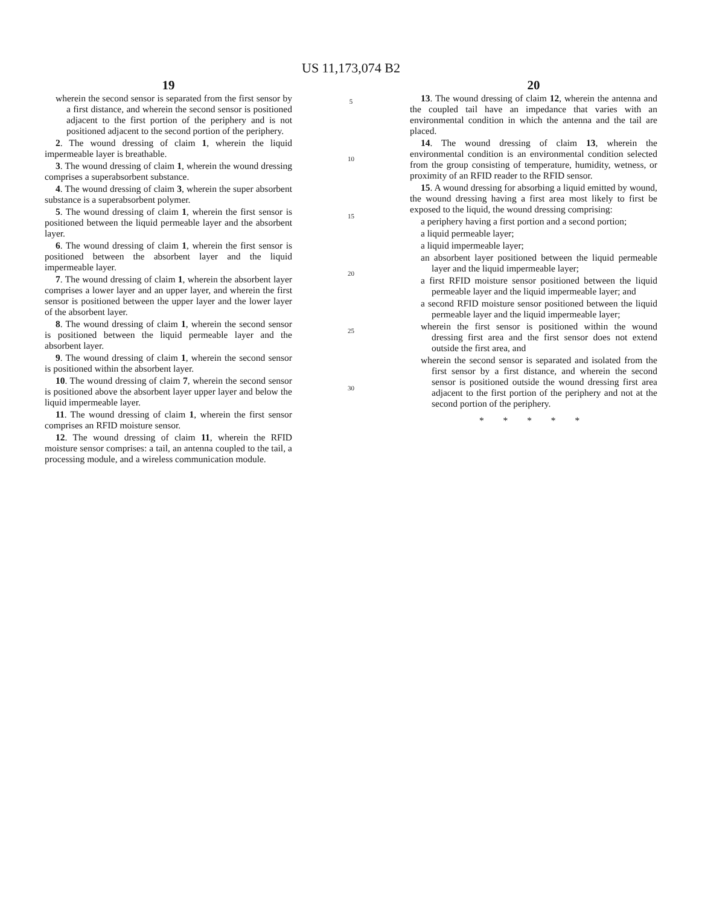US 11,173,074 B2
19
wherein the second sensor is separated from the first sensor by a first distance, and wherein the second sensor is positioned adjacent to the first portion of the periphery and is not positioned adjacent to the second portion of the periphery.
2. The wound dressing of claim 1, wherein the liquid impermeable layer is breathable.
3. The wound dressing of claim 1, wherein the wound dressing comprises a superabsorbent substance.
4. The wound dressing of claim 3, wherein the super absorbent substance is a superabsorbent polymer.
5. The wound dressing of claim 1, wherein the first sensor is positioned between the liquid permeable layer and the absorbent layer.
6. The wound dressing of claim 1, wherein the first sensor is positioned between the absorbent layer and the liquid impermeable layer.
7. The wound dressing of claim 1, wherein the absorbent layer comprises a lower layer and an upper layer, and wherein the first sensor is positioned between the upper layer and the lower layer of the absorbent layer.
8. The wound dressing of claim 1, wherein the second sensor is positioned between the liquid permeable layer and the absorbent layer.
9. The wound dressing of claim 1, wherein the second sensor is positioned within the absorbent layer.
10. The wound dressing of claim 7, wherein the second sensor is positioned above the absorbent layer upper layer and below the liquid impermeable layer.
11. The wound dressing of claim 1, wherein the first sensor comprises an RFID moisture sensor.
12. The wound dressing of claim 11, wherein the RFID moisture sensor comprises: a tail, an antenna coupled to the tail, a processing module, and a wireless communication module.
5
10
15
20
25
30
20
13. The wound dressing of claim 12, wherein the antenna and the coupled tail have an impedance that varies with an environmental condition in which the antenna and the tail are placed.
14. The wound dressing of claim 13, wherein the environmental condition is an environmental condition selected from the group consisting of temperature, humidity, wetness, or proximity of an RFID reader to the RFID sensor.
15. A wound dressing for absorbing a liquid emitted by wound, the wound dressing having a first area most likely to first be exposed to the liquid, the wound dressing comprising:
a periphery having a first portion and a second portion;
a liquid permeable layer;
a liquid impermeable layer;
an absorbent layer positioned between the liquid permeable layer and the liquid impermeable layer;
a first RFID moisture sensor positioned between the liquid permeable layer and the liquid impermeable layer; and
a second RFID moisture sensor positioned between the liquid permeable layer and the liquid impermeable layer;
wherein the first sensor is positioned within the wound dressing first area and the first sensor does not extend outside the first area, and
wherein the second sensor is separated and isolated from the first sensor by a first distance, and wherein the second sensor is positioned outside the wound dressing first area adjacent to the first portion of the periphery and not at the second portion of the periphery.
* * * * *